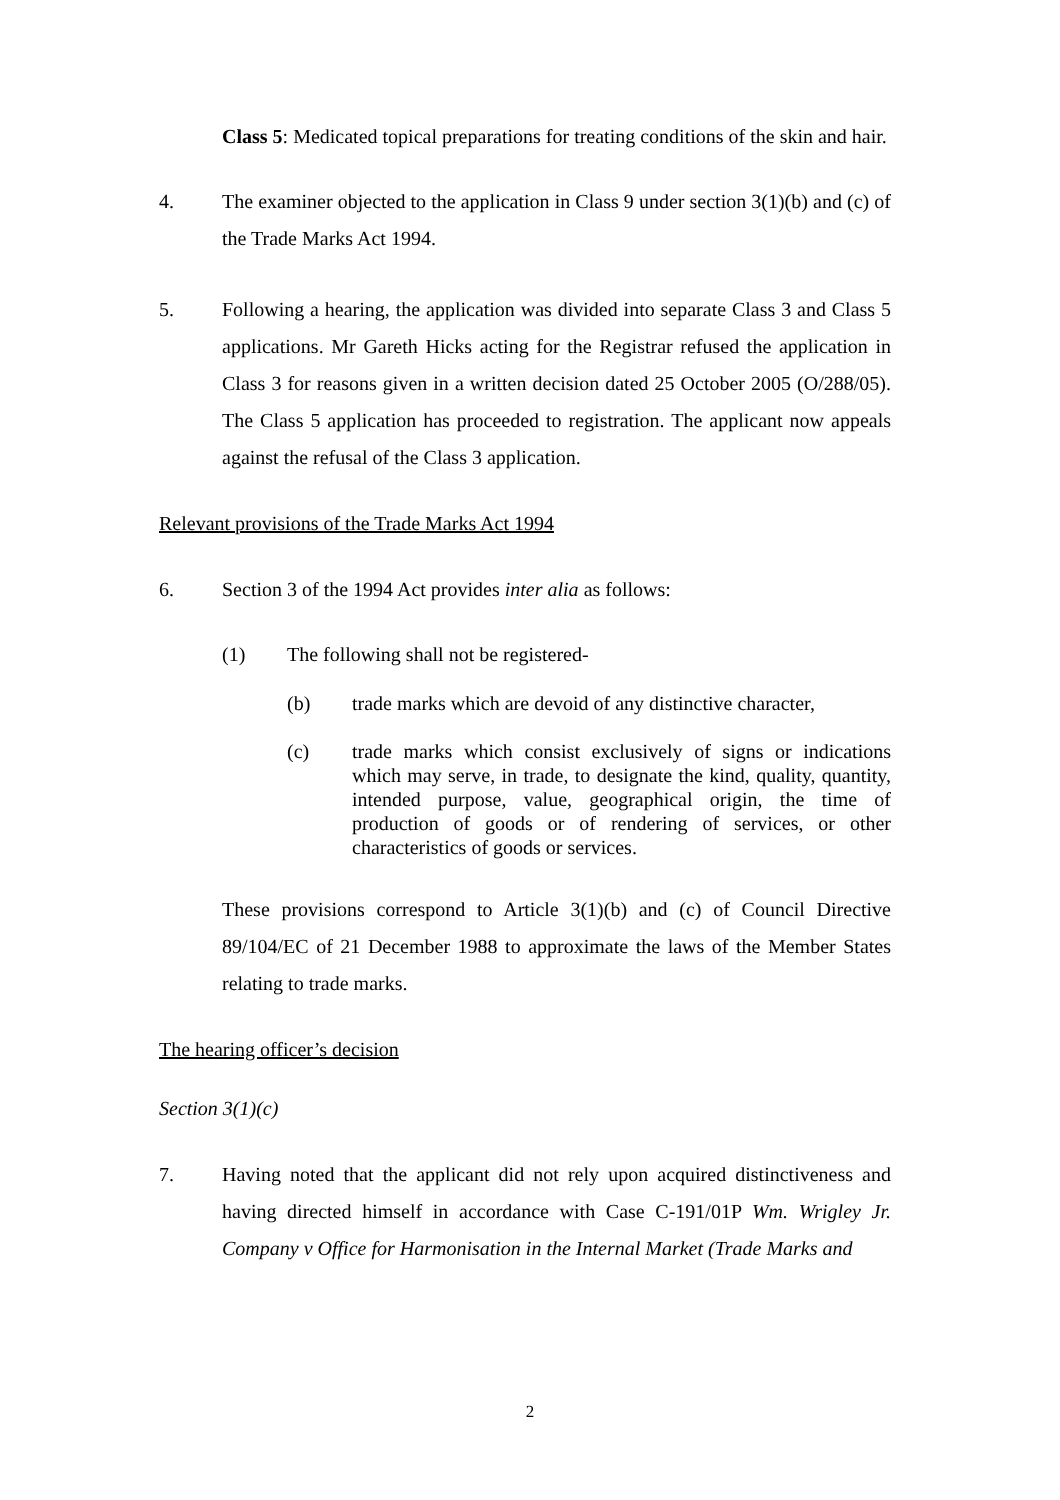Class 5: Medicated topical preparations for treating conditions of the skin and hair.
4. The examiner objected to the application in Class 9 under section 3(1)(b) and (c) of the Trade Marks Act 1994.
5. Following a hearing, the application was divided into separate Class 3 and Class 5 applications. Mr Gareth Hicks acting for the Registrar refused the application in Class 3 for reasons given in a written decision dated 25 October 2005 (O/288/05). The Class 5 application has proceeded to registration. The applicant now appeals against the refusal of the Class 3 application.
Relevant provisions of the Trade Marks Act 1994
6. Section 3 of the 1994 Act provides inter alia as follows:
(1) The following shall not be registered-
(b) trade marks which are devoid of any distinctive character,
(c) trade marks which consist exclusively of signs or indications which may serve, in trade, to designate the kind, quality, quantity, intended purpose, value, geographical origin, the time of production of goods or of rendering of services, or other characteristics of goods or services.
These provisions correspond to Article 3(1)(b) and (c) of Council Directive 89/104/EC of 21 December 1988 to approximate the laws of the Member States relating to trade marks.
The hearing officer’s decision
Section 3(1)(c)
7. Having noted that the applicant did not rely upon acquired distinctiveness and having directed himself in accordance with Case C-191/01P Wm. Wrigley Jr. Company v Office for Harmonisation in the Internal Market (Trade Marks and
2